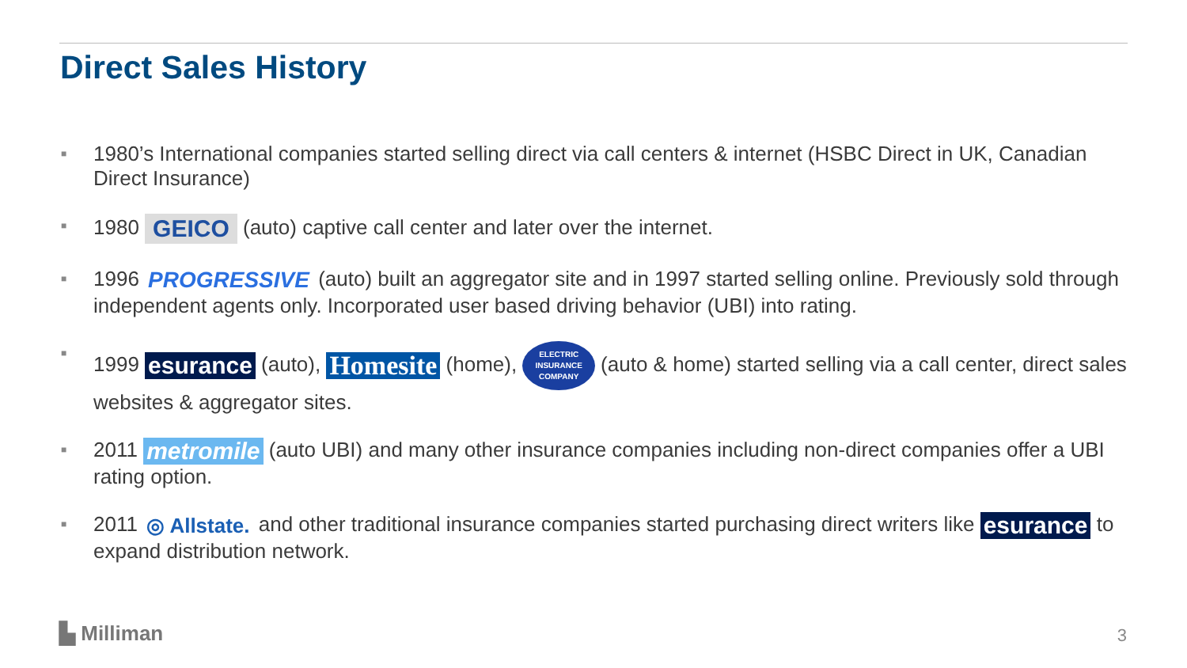Direct Sales History
■ 1980’s International companies started selling direct via call centers & internet (HSBC Direct in UK, Canadian Direct Insurance)
■ 1980 GEICO (auto) captive call center and later over the internet.
■ 1996 PROGRESSIVE (auto) built an aggregator site and in 1997 started selling online. Previously sold through independent agents only. Incorporated user based driving behavior (UBI) into rating.
■ 1999 esurance (auto), Homesite (home), ELECTRIC
INSURANCE
COMPANY (auto & home) started selling via a call center, direct sales websites & aggregator sites.
■ 2011 metromile (auto UBI) and many other insurance companies including non-direct companies offer a UBI rating option.
■ 2011 ◎ Allstate. and other traditional insurance companies started purchasing direct writers like esurance to expand distribution network.
▙ Milliman 3